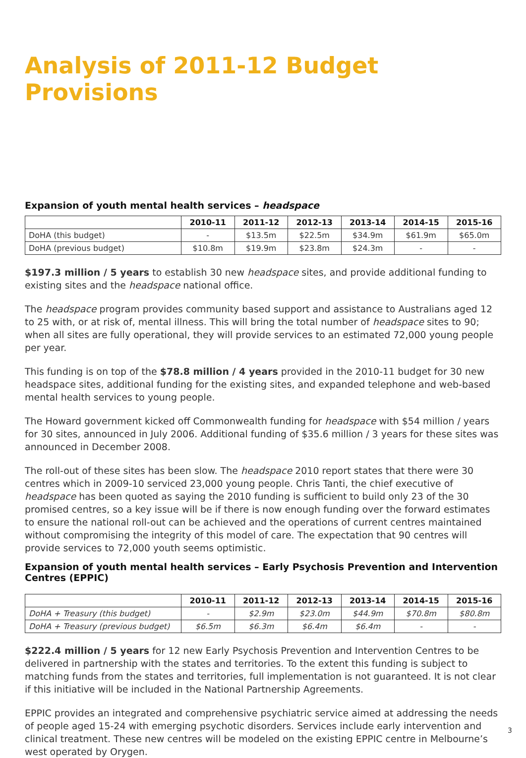Analysis of 2011-12 Budget Provisions
Expansion of youth mental health services – headspace
| | 2010-11 | 2011-12 | 2012-13 | 2013-14 | 2014-15 | 2015-16 |
| --- | --- | --- | --- | --- | --- | --- |
| DoHA (this budget) | - | $13.5m | $22.5m | $34.9m | $61.9m | $65.0m |
| DoHA (previous budget) | $10.8m | $19.9m | $23.8m | $24.3m | - | - |
$197.3 million / 5 years to establish 30 new headspace sites, and provide additional funding to existing sites and the headspace national office.
The headspace program provides community based support and assistance to Australians aged 12 to 25 with, or at risk of, mental illness. This will bring the total number of headspace sites to 90; when all sites are fully operational, they will provide services to an estimated 72,000 young people per year.
This funding is on top of the $78.8 million / 4 years provided in the 2010-11 budget for 30 new headspace sites, additional funding for the existing sites, and expanded telephone and web-based mental health services to young people.
The Howard government kicked off Commonwealth funding for headspace with $54 million / years for 30 sites, announced in July 2006. Additional funding of $35.6 million / 3 years for these sites was announced in December 2008.
The roll-out of these sites has been slow. The headspace 2010 report states that there were 30 centres which in 2009-10 serviced 23,000 young people. Chris Tanti, the chief executive of headspace has been quoted as saying the 2010 funding is sufficient to build only 23 of the 30 promised centres, so a key issue will be if there is now enough funding over the forward estimates to ensure the national roll-out can be achieved and the operations of current centres maintained without compromising the integrity of this model of care. The expectation that 90 centres will provide services to 72,000 youth seems optimistic.
Expansion of youth mental health services – Early Psychosis Prevention and Intervention Centres (EPPIC)
| | 2010-11 | 2011-12 | 2012-13 | 2013-14 | 2014-15 | 2015-16 |
| --- | --- | --- | --- | --- | --- | --- |
| DoHA + Treasury (this budget) | - | $2.9m | $23.0m | $44.9m | $70.8m | $80.8m |
| DoHA + Treasury (previous budget) | $6.5m | $6.3m | $6.4m | $6.4m | - | - |
$222.4 million / 5 years for 12 new Early Psychosis Prevention and Intervention Centres to be delivered in partnership with the states and territories. To the extent this funding is subject to matching funds from the states and territories, full implementation is not guaranteed. It is not clear if this initiative will be included in the National Partnership Agreements.
EPPIC provides an integrated and comprehensive psychiatric service aimed at addressing the needs of people aged 15-24 with emerging psychotic disorders. Services include early intervention and clinical treatment. These new centres will be modeled on the existing EPPIC centre in Melbourne’s west operated by Orygen.
3